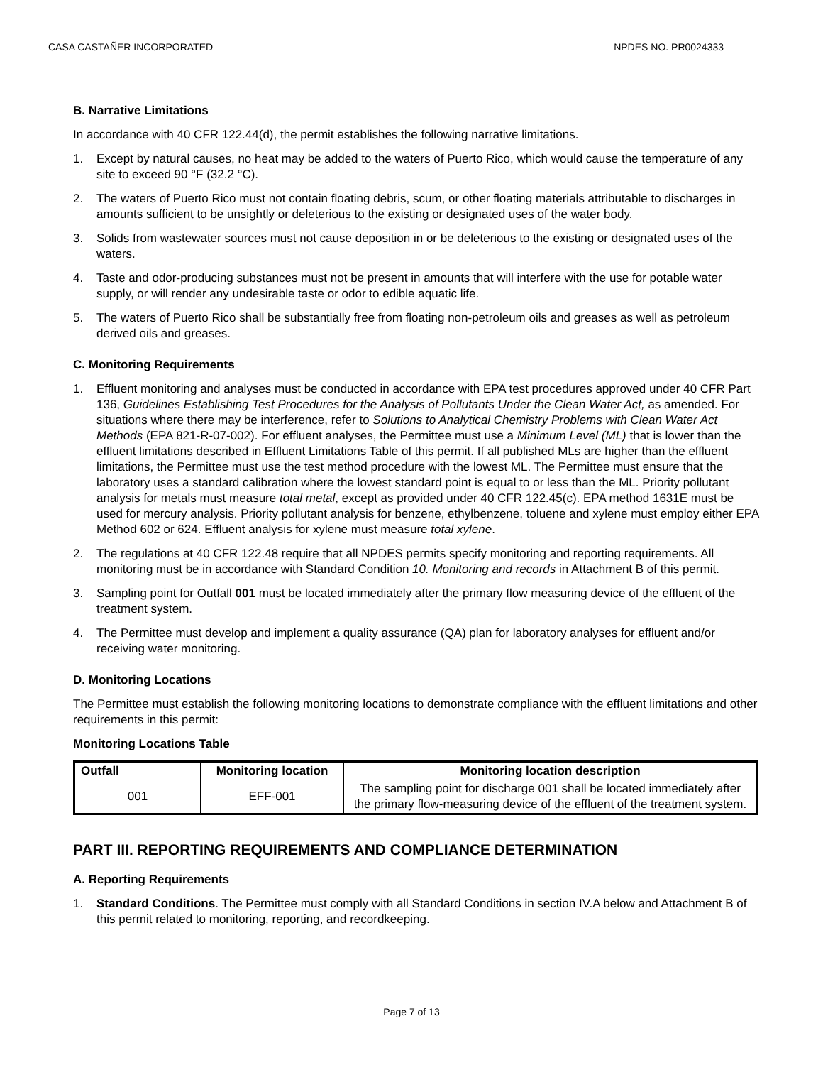CASA CASTAÑER INCORPORATED NPDES NO. PR0024333
B. Narrative Limitations
In accordance with 40 CFR 122.44(d), the permit establishes the following narrative limitations.
1. Except by natural causes, no heat may be added to the waters of Puerto Rico, which would cause the temperature of any site to exceed 90 °F (32.2 °C).
2. The waters of Puerto Rico must not contain floating debris, scum, or other floating materials attributable to discharges in amounts sufficient to be unsightly or deleterious to the existing or designated uses of the water body.
3. Solids from wastewater sources must not cause deposition in or be deleterious to the existing or designated uses of the waters.
4. Taste and odor-producing substances must not be present in amounts that will interfere with the use for potable water supply, or will render any undesirable taste or odor to edible aquatic life.
5. The waters of Puerto Rico shall be substantially free from floating non-petroleum oils and greases as well as petroleum derived oils and greases.
C. Monitoring Requirements
1. Effluent monitoring and analyses must be conducted in accordance with EPA test procedures approved under 40 CFR Part 136, Guidelines Establishing Test Procedures for the Analysis of Pollutants Under the Clean Water Act, as amended. For situations where there may be interference, refer to Solutions to Analytical Chemistry Problems with Clean Water Act Methods (EPA 821-R-07-002). For effluent analyses, the Permittee must use a Minimum Level (ML) that is lower than the effluent limitations described in Effluent Limitations Table of this permit. If all published MLs are higher than the effluent limitations, the Permittee must use the test method procedure with the lowest ML. The Permittee must ensure that the laboratory uses a standard calibration where the lowest standard point is equal to or less than the ML. Priority pollutant analysis for metals must measure total metal, except as provided under 40 CFR 122.45(c). EPA method 1631E must be used for mercury analysis. Priority pollutant analysis for benzene, ethylbenzene, toluene and xylene must employ either EPA Method 602 or 624. Effluent analysis for xylene must measure total xylene.
2. The regulations at 40 CFR 122.48 require that all NPDES permits specify monitoring and reporting requirements. All monitoring must be in accordance with Standard Condition 10. Monitoring and records in Attachment B of this permit.
3. Sampling point for Outfall 001 must be located immediately after the primary flow measuring device of the effluent of the treatment system.
4. The Permittee must develop and implement a quality assurance (QA) plan for laboratory analyses for effluent and/or receiving water monitoring.
D. Monitoring Locations
The Permittee must establish the following monitoring locations to demonstrate compliance with the effluent limitations and other requirements in this permit:
Monitoring Locations Table
| Outfall | Monitoring location | Monitoring location description |
| --- | --- | --- |
| 001 | EFF-001 | The sampling point for discharge 001 shall be located immediately after the primary flow-measuring device of the effluent of the treatment system. |
PART III. REPORTING REQUIREMENTS AND COMPLIANCE DETERMINATION
A. Reporting Requirements
1. Standard Conditions. The Permittee must comply with all Standard Conditions in section IV.A below and Attachment B of this permit related to monitoring, reporting, and recordkeeping.
Page 7 of 13